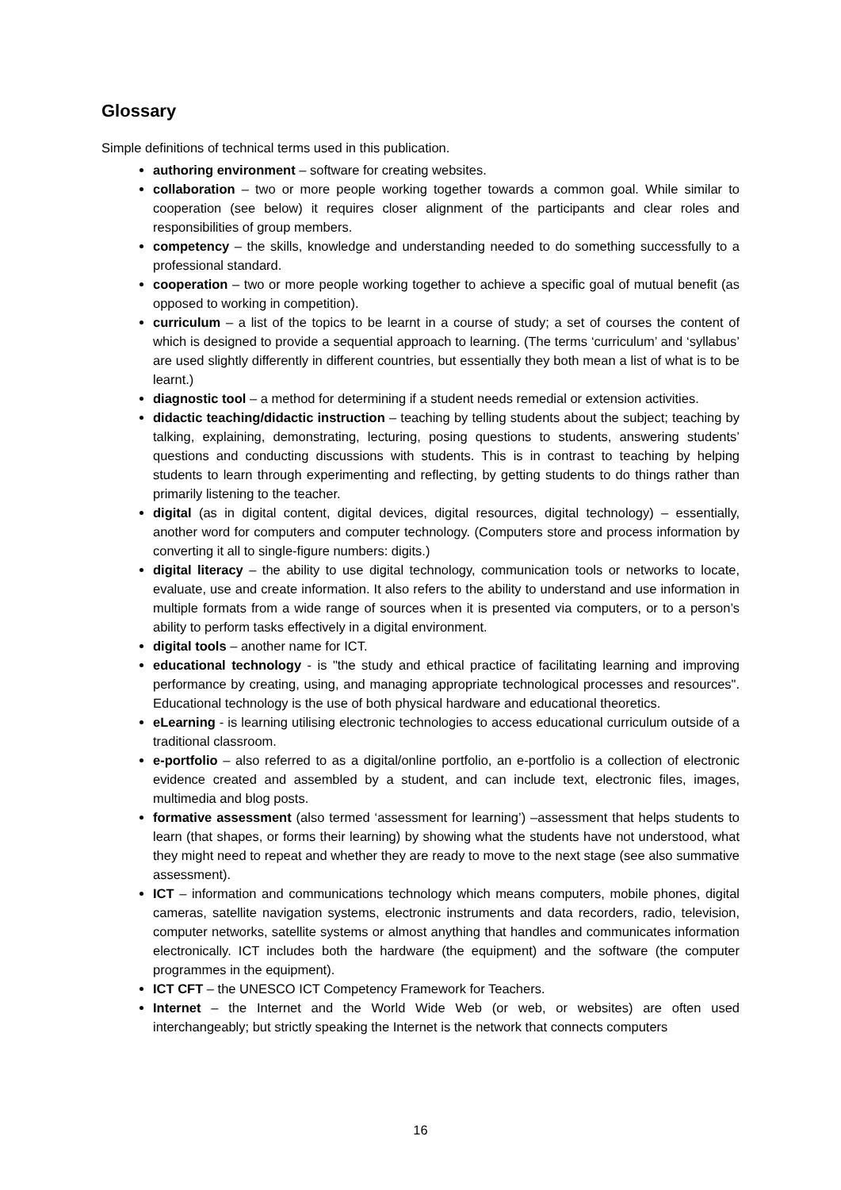Glossary
Simple definitions of technical terms used in this publication.
authoring environment – software for creating websites.
collaboration – two or more people working together towards a common goal. While similar to cooperation (see below) it requires closer alignment of the participants and clear roles and responsibilities of group members.
competency – the skills, knowledge and understanding needed to do something successfully to a professional standard.
cooperation – two or more people working together to achieve a specific goal of mutual benefit (as opposed to working in competition).
curriculum – a list of the topics to be learnt in a course of study; a set of courses the content of which is designed to provide a sequential approach to learning. (The terms ‘curriculum’ and ‘syllabus’ are used slightly differently in different countries, but essentially they both mean a list of what is to be learnt.)
diagnostic tool – a method for determining if a student needs remedial or extension activities.
didactic teaching/didactic instruction – teaching by telling students about the subject; teaching by talking, explaining, demonstrating, lecturing, posing questions to students, answering students’ questions and conducting discussions with students. This is in contrast to teaching by helping students to learn through experimenting and reflecting, by getting students to do things rather than primarily listening to the teacher.
digital (as in digital content, digital devices, digital resources, digital technology) – essentially, another word for computers and computer technology. (Computers store and process information by converting it all to single-figure numbers: digits.)
digital literacy – the ability to use digital technology, communication tools or networks to locate, evaluate, use and create information. It also refers to the ability to understand and use information in multiple formats from a wide range of sources when it is presented via computers, or to a person’s ability to perform tasks effectively in a digital environment.
digital tools – another name for ICT.
educational technology - is "the study and ethical practice of facilitating learning and improving performance by creating, using, and managing appropriate technological processes and resources". Educational technology is the use of both physical hardware and educational theoretics.
eLearning - is learning utilising electronic technologies to access educational curriculum outside of a traditional classroom.
e-portfolio – also referred to as a digital/online portfolio, an e-portfolio is a collection of electronic evidence created and assembled by a student, and can include text, electronic files, images, multimedia and blog posts.
formative assessment (also termed ‘assessment for learning’) –assessment that helps students to learn (that shapes, or forms their learning) by showing what the students have not understood, what they might need to repeat and whether they are ready to move to the next stage (see also summative assessment).
ICT – information and communications technology which means computers, mobile phones, digital cameras, satellite navigation systems, electronic instruments and data recorders, radio, television, computer networks, satellite systems or almost anything that handles and communicates information electronically. ICT includes both the hardware (the equipment) and the software (the computer programmes in the equipment).
ICT CFT – the UNESCO ICT Competency Framework for Teachers.
Internet – the Internet and the World Wide Web (or web, or websites) are often used interchangeably; but strictly speaking the Internet is the network that connects computers
16